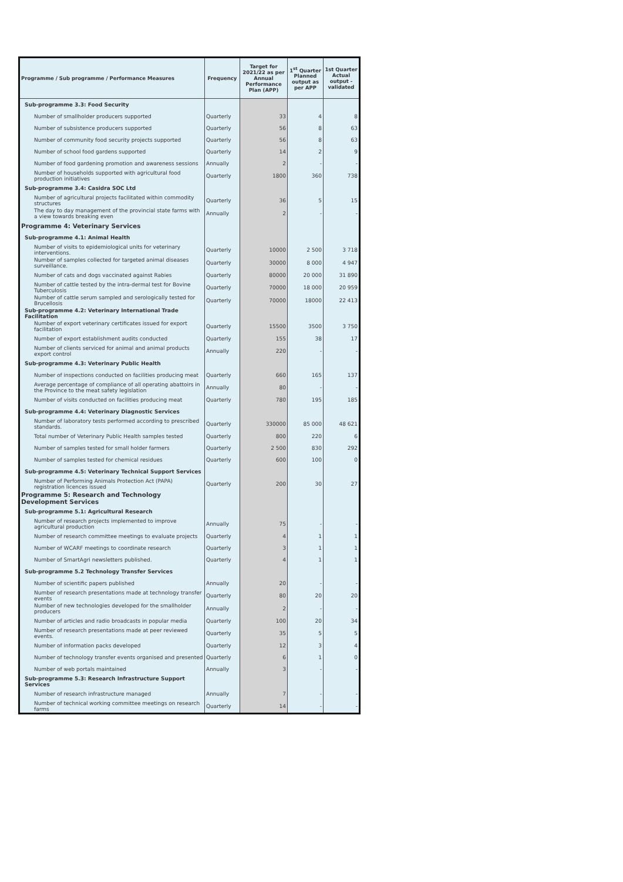| Programme / Sub programme / Performance Measures | Frequency | Target for 2021/22 as per Annual Performance Plan (APP) | 1<sup>st</sup> Quarter Planned output as per APP | 1st Quarter Actual output - validated |
| --- | --- | --- | --- | --- |
| Sub-programme 3.3: Food Security | | | | |
| Number of smallholder producers supported | Quarterly | 33 | 4 | 8 |
| Number of subsistence producers supported | Quarterly | 56 | 8 | 63 |
| Number of community food security projects supported | Quarterly | 56 | 8 | 63 |
| Number of school food gardens supported | Quarterly | 14 | 2 | 9 |
| Number of food gardening promotion and awareness sessions | Annually | 2 | - | - |
| Number of households supported with agricultural food production initiatives | Quarterly | 1800 | 360 | 738 |
| Sub-programme 3.4: Casidra SOC Ltd | | | | |
| Number of agricultural projects facilitated within commodity structures | Quarterly | 36 | 5 | 15 |
| The day to day management of the provincial state farms with a view towards breaking even | Annually | 2 | - | - |
| Programme 4: Veterinary Services | | | | |
| Sub-programme 4.1: Animal Health | | | | |
| Number of visits to epidemiological units for veterinary interventions. | Quarterly | 10000 | 2 500 | 3 718 |
| Number of samples collected for targeted animal diseases surveillance. | Quarterly | 30000 | 8 000 | 4 947 |
| Number of cats and dogs vaccinated against Rabies | Quarterly | 80000 | 20 000 | 31 890 |
| Number of cattle tested by the intra-dermal test for Bovine Tuberculosis | Quarterly | 70000 | 18 000 | 20 959 |
| Number of cattle serum sampled and serologically tested for Brucellosis | Quarterly | 70000 | 18000 | 22 413 |
| Sub-programme 4.2: Veterinary International Trade Facilitation | | | | |
| Number of export veterinary certificates issued for export facilitation | Quarterly | 15500 | 3500 | 3 750 |
| Number of export establishment audits conducted | Quarterly | 155 | 38 | 17 |
| Number of clients serviced for animal and animal products export control | Annually | 220 | - | - |
| Sub-programme 4.3: Veterinary Public Health | | | | |
| Number of inspections conducted on facilities producing meat | Quarterly | 660 | 165 | 137 |
| Average percentage of compliance of all operating abattoirs in the Province to the meat safety legislation | Annually | 80 | - | - |
| Number of visits conducted on facilities producing meat | Quarterly | 780 | 195 | 185 |
| Sub-programme 4.4: Veterinary Diagnostic Services | | | | |
| Number of laboratory tests performed according to prescribed standards. | Quarterly | 330000 | 85 000 | 48 621 |
| Total number of Veterinary Public Health samples tested | Quarterly | 800 | 220 | 6 |
| Number of samples tested for small holder farmers | Quarterly | 2 500 | 830 | 292 |
| Number of samples tested for chemical residues | Quarterly | 600 | 100 | 0 |
| Sub-programme 4.5: Veterinary Technical Support Services | | | | |
| Number of Performing Animals Protection Act (PAPA) registration licences issued | Quarterly | 200 | 30 | 27 |
| Programme 5: Research and Technology Development Services | | | | |
| Sub-programme 5.1: Agricultural Research | | | | |
| Number of research projects implemented to improve agricultural production | Annually | 75 | - | - |
| Number of research committee meetings to evaluate projects | Quarterly | 4 | 1 | 1 |
| Number of WCARF meetings to coordinate research | Quarterly | 3 | 1 | 1 |
| Number of SmartAgri newsletters published. | Quarterly | 4 | 1 | 1 |
| Sub-programme 5.2 Technology Transfer Services | | | | |
| Number of scientific papers published | Annually | 20 | - | - |
| Number of research presentations made at technology transfer events | Quarterly | 80 | 20 | 20 |
| Number of new technologies developed for the smallholder producers | Annually | 2 | - | - |
| Number of articles and radio broadcasts in popular media | Quarterly | 100 | 20 | 34 |
| Number of research presentations made at peer reviewed events. | Quarterly | 35 | 5 | 5 |
| Number of information packs developed | Quarterly | 12 | 3 | 4 |
| Number of technology transfer events organised and presented | Quarterly | 6 | 1 | 0 |
| Number of web portals maintained | Annually | 3 | - | - |
| Sub-programme 5.3: Research Infrastructure Support Services | | | | |
| Number of research infrastructure managed | Annually | 7 | - | - |
| Number of technical working committee meetings on research farms | Quarterly | 14 | - | - |